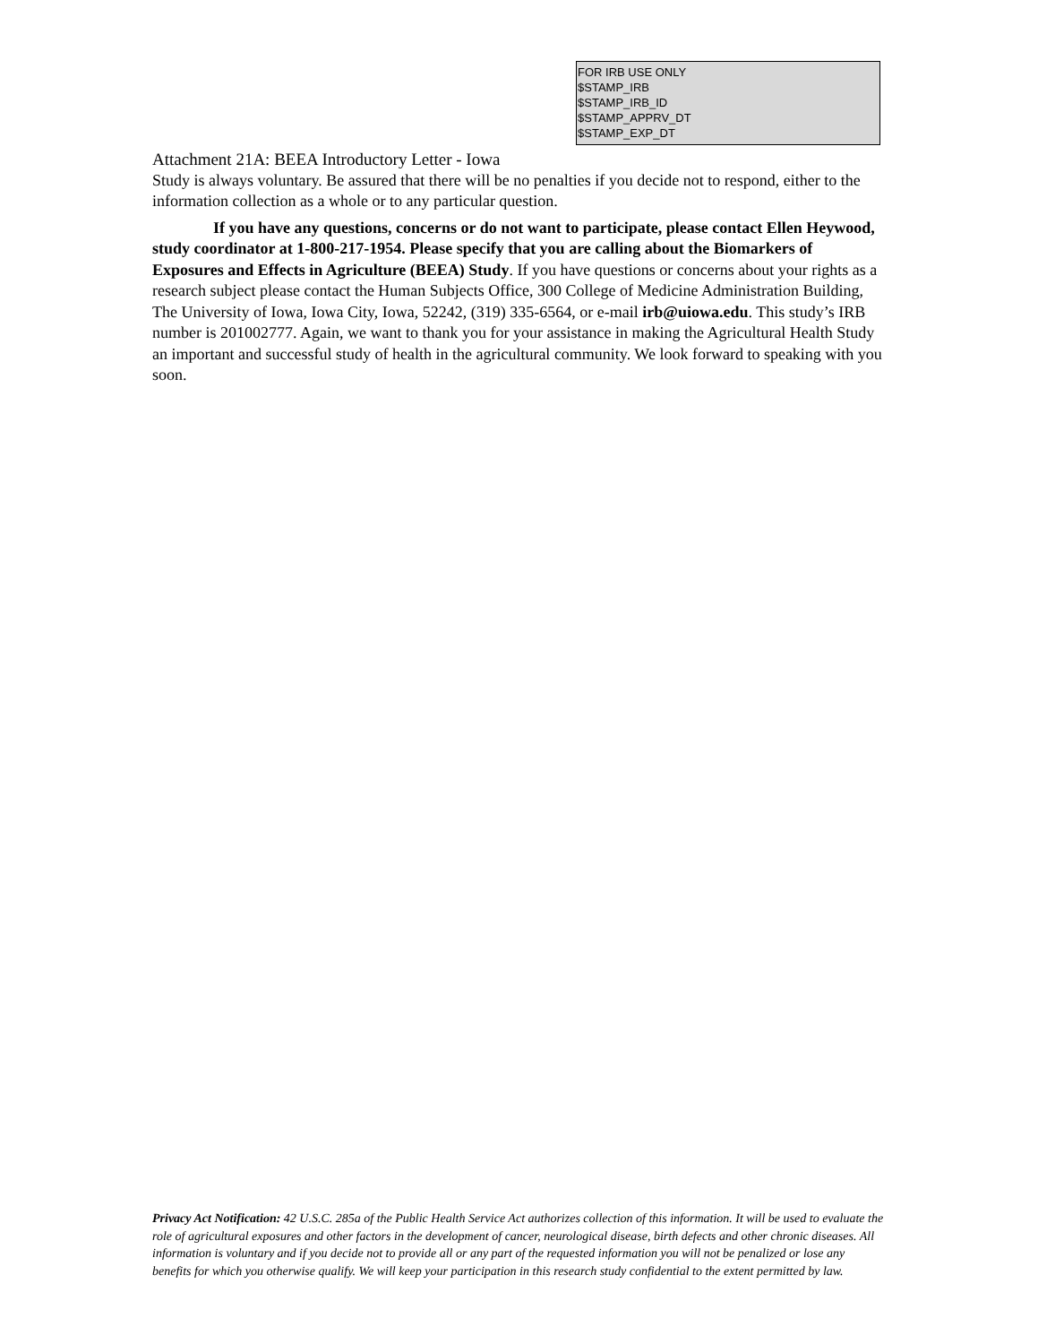FOR IRB USE ONLY
$STAMP_IRB
$STAMP_IRB_ID
$STAMP_APPRV_DT
$STAMP_EXP_DT
Attachment 21A: BEEA Introductory Letter - Iowa
Study is always voluntary. Be assured that there will be no penalties if you decide not to respond, either to the information collection as a whole or to any particular question.
If you have any questions, concerns or do not want to participate, please contact Ellen Heywood, study coordinator at 1-800-217-1954. Please specify that you are calling about the Biomarkers of Exposures and Effects in Agriculture (BEEA) Study. If you have questions or concerns about your rights as a research subject please contact the Human Subjects Office, 300 College of Medicine Administration Building, The University of Iowa, Iowa City, Iowa, 52242, (319) 335-6564, or e-mail irb@uiowa.edu. This study’s IRB number is 201002777. Again, we want to thank you for your assistance in making the Agricultural Health Study an important and successful study of health in the agricultural community. We look forward to speaking with you soon.
Privacy Act Notification: 42 U.S.C. 285a of the Public Health Service Act authorizes collection of this information. It will be used to evaluate the role of agricultural exposures and other factors in the development of cancer, neurological disease, birth defects and other chronic diseases. All information is voluntary and if you decide not to provide all or any part of the requested information you will not be penalized or lose any benefits for which you otherwise qualify. We will keep your participation in this research study confidential to the extent permitted by law.